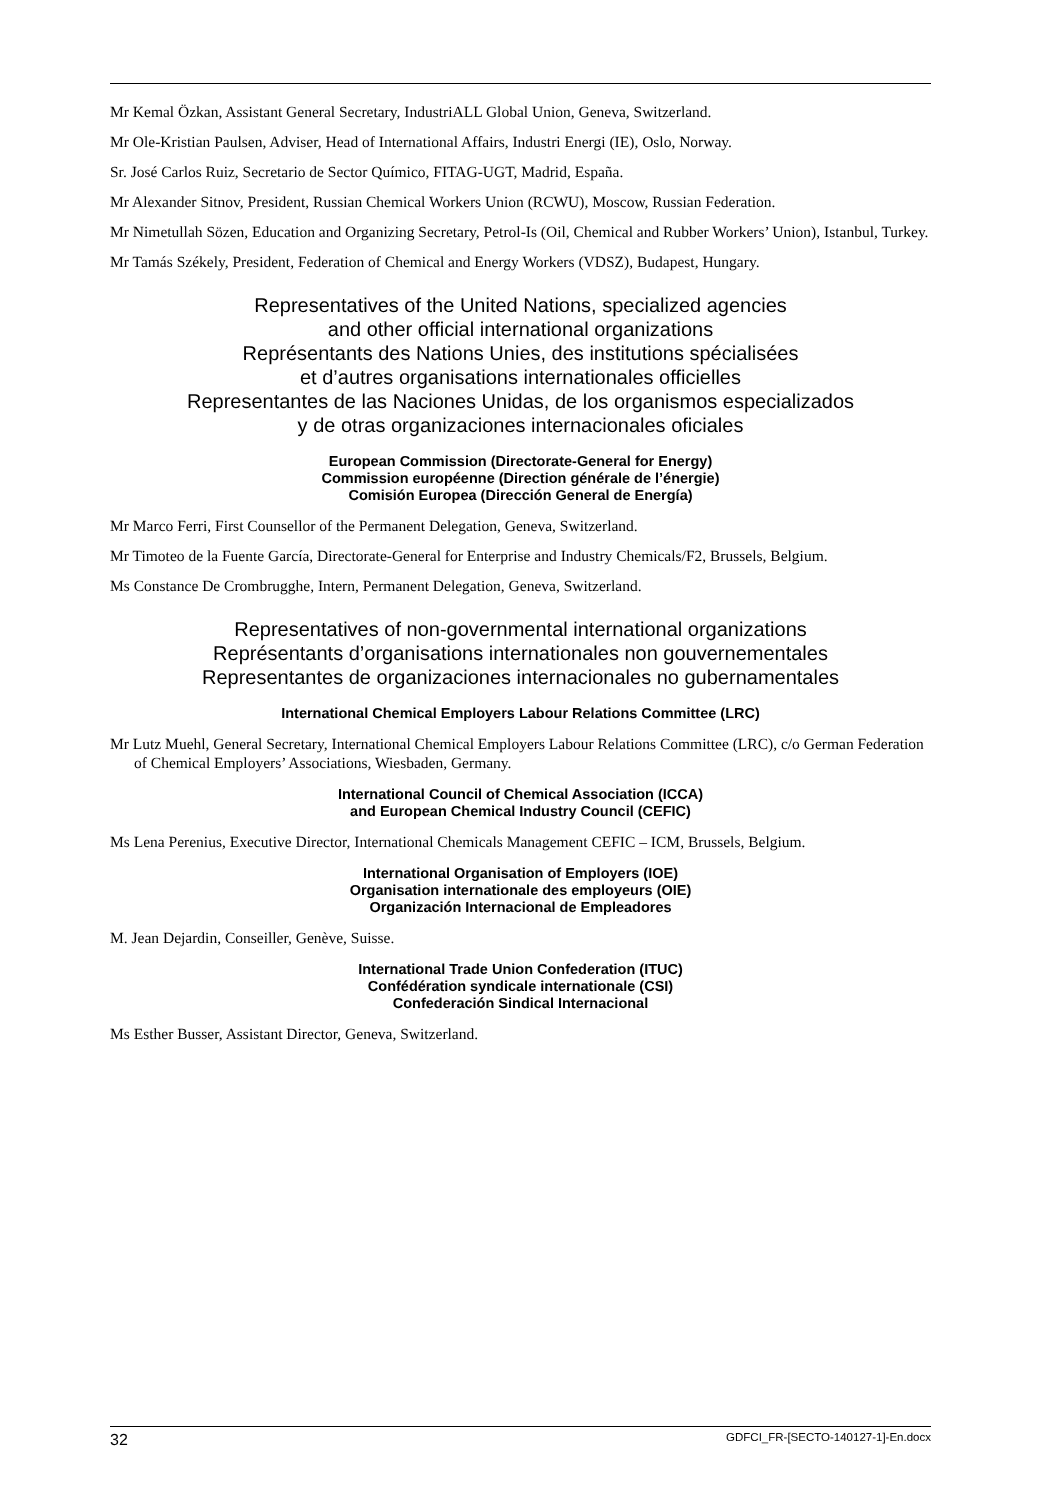Mr Kemal Özkan, Assistant General Secretary, IndustriALL Global Union, Geneva, Switzerland.
Mr Ole-Kristian Paulsen, Adviser, Head of International Affairs, Industri Energi (IE), Oslo, Norway.
Sr. José Carlos Ruiz, Secretario de Sector Químico, FITAG-UGT, Madrid, España.
Mr Alexander Sitnov, President, Russian Chemical Workers Union (RCWU), Moscow, Russian Federation.
Mr Nimetullah Sözen, Education and Organizing Secretary, Petrol-Is (Oil, Chemical and Rubber Workers’ Union), Istanbul, Turkey.
Mr Tamás Székely, President, Federation of Chemical and Energy Workers (VDSZ), Budapest, Hungary.
Representatives of the United Nations, specialized agencies
and other official international organizations
Représentants des Nations Unies, des institutions spécialisées
et d’autres organisations internationales officielles
Representantes de las Naciones Unidas, de los organismos especializados
y de otras organizaciones internacionales oficiales
European Commission (Directorate-General for Energy)
Commission européenne (Direction générale de l’énergie)
Comisión Europea (Dirección General de Energía)
Mr Marco Ferri, First Counsellor of the Permanent Delegation, Geneva, Switzerland.
Mr Timoteo de la Fuente García, Directorate-General for Enterprise and Industry Chemicals/F2, Brussels, Belgium.
Ms Constance De Crombrugghe, Intern, Permanent Delegation, Geneva, Switzerland.
Representatives of non-governmental international organizations
Représentants d’organisations internationales non gouvernementales
Representantes de organizaciones internacionales no gubernamentales
International Chemical Employers Labour Relations Committee (LRC)
Mr Lutz Muehl, General Secretary, International Chemical Employers Labour Relations Committee (LRC), c/o German Federation of Chemical Employers’ Associations, Wiesbaden, Germany.
International Council of Chemical Association (ICCA)
and European Chemical Industry Council (CEFIC)
Ms Lena Perenius, Executive Director, International Chemicals Management CEFIC – ICM, Brussels, Belgium.
International Organisation of Employers (IOE)
Organisation internationale des employeurs (OIE)
Organización Internacional de Empleadores
M. Jean Dejardin, Conseiller, Genève, Suisse.
International Trade Union Confederation (ITUC)
Confédération syndicale internationale (CSI)
Confederación Sindical Internacional
Ms Esther Busser, Assistant Director, Geneva, Switzerland.
32 GDFCI_FR-[SECTO-140127-1]-En.docx